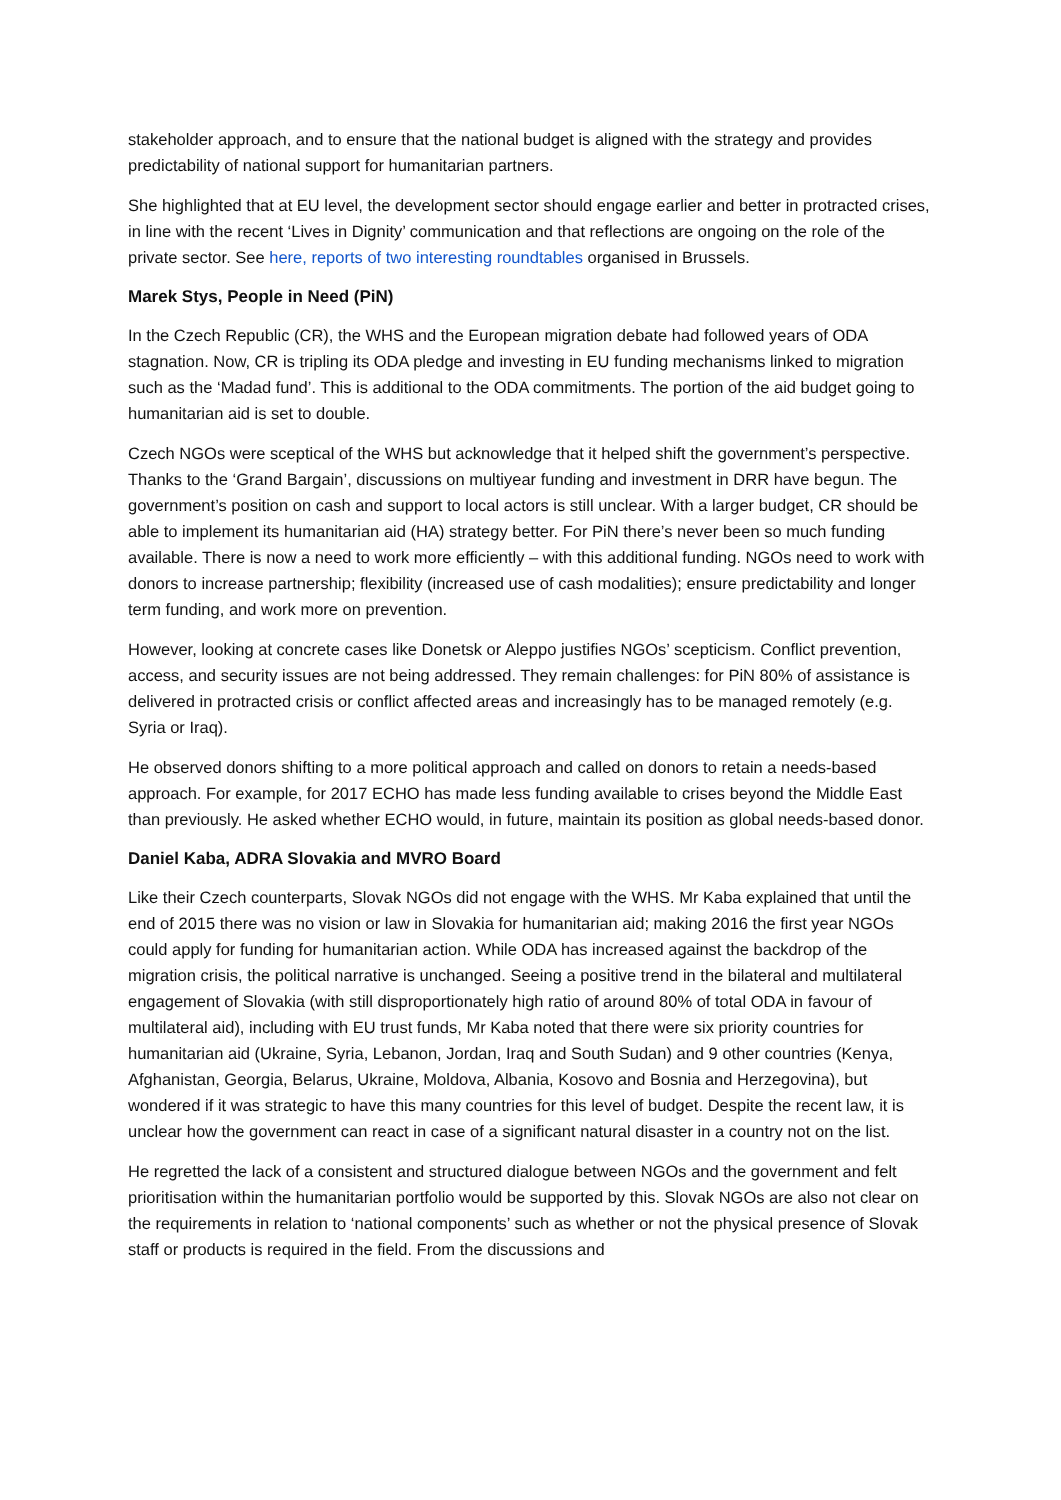stakeholder approach, and to ensure that the national budget is aligned with the strategy and provides predictability of national support for humanitarian partners.
She highlighted that at EU level, the development sector should engage earlier and better in protracted crises, in line with the recent ‘Lives in Dignity’ communication and that reflections are ongoing on the role of the private sector. See here, reports of two interesting roundtables organised in Brussels.
Marek Stys, People in Need (PiN)
In the Czech Republic (CR), the WHS and the European migration debate had followed years of ODA stagnation. Now, CR is tripling its ODA pledge and investing in EU funding mechanisms linked to migration such as the ‘Madad fund’. This is additional to the ODA commitments. The portion of the aid budget going to humanitarian aid is set to double.
Czech NGOs were sceptical of the WHS but acknowledge that it helped shift the government’s perspective. Thanks to the ‘Grand Bargain’, discussions on multiyear funding and investment in DRR have begun. The government’s position on cash and support to local actors is still unclear. With a larger budget, CR should be able to implement its humanitarian aid (HA) strategy better. For PiN there’s never been so much funding available. There is now a need to work more efficiently – with this additional funding. NGOs need to work with donors to increase partnership; flexibility (increased use of cash modalities); ensure predictability and longer term funding, and work more on prevention.
However, looking at concrete cases like Donetsk or Aleppo justifies NGOs’ scepticism. Conflict prevention, access, and security issues are not being addressed. They remain challenges: for PiN 80% of assistance is delivered in protracted crisis or conflict affected areas and increasingly has to be managed remotely (e.g. Syria or Iraq).
He observed donors shifting to a more political approach and called on donors to retain a needs-based approach. For example, for 2017 ECHO has made less funding available to crises beyond the Middle East than previously. He asked whether ECHO would, in future, maintain its position as global needs-based donor.
Daniel Kaba, ADRA Slovakia and MVRO Board
Like their Czech counterparts, Slovak NGOs did not engage with the WHS. Mr Kaba explained that until the end of 2015 there was no vision or law in Slovakia for humanitarian aid; making 2016 the first year NGOs could apply for funding for humanitarian action. While ODA has increased against the backdrop of the migration crisis, the political narrative is unchanged. Seeing a positive trend in the bilateral and multilateral engagement of Slovakia (with still disproportionately high ratio of around 80% of total ODA in favour of multilateral aid), including with EU trust funds, Mr Kaba noted that there were six priority countries for humanitarian aid (Ukraine, Syria, Lebanon, Jordan, Iraq and South Sudan) and 9 other countries (Kenya, Afghanistan, Georgia, Belarus, Ukraine, Moldova, Albania, Kosovo and Bosnia and Herzegovina), but wondered if it was strategic to have this many countries for this level of budget. Despite the recent law, it is unclear how the government can react in case of a significant natural disaster in a country not on the list.
He regretted the lack of a consistent and structured dialogue between NGOs and the government and felt prioritisation within the humanitarian portfolio would be supported by this. Slovak NGOs are also not clear on the requirements in relation to ‘national components’ such as whether or not the physical presence of Slovak staff or products is required in the field. From the discussions and